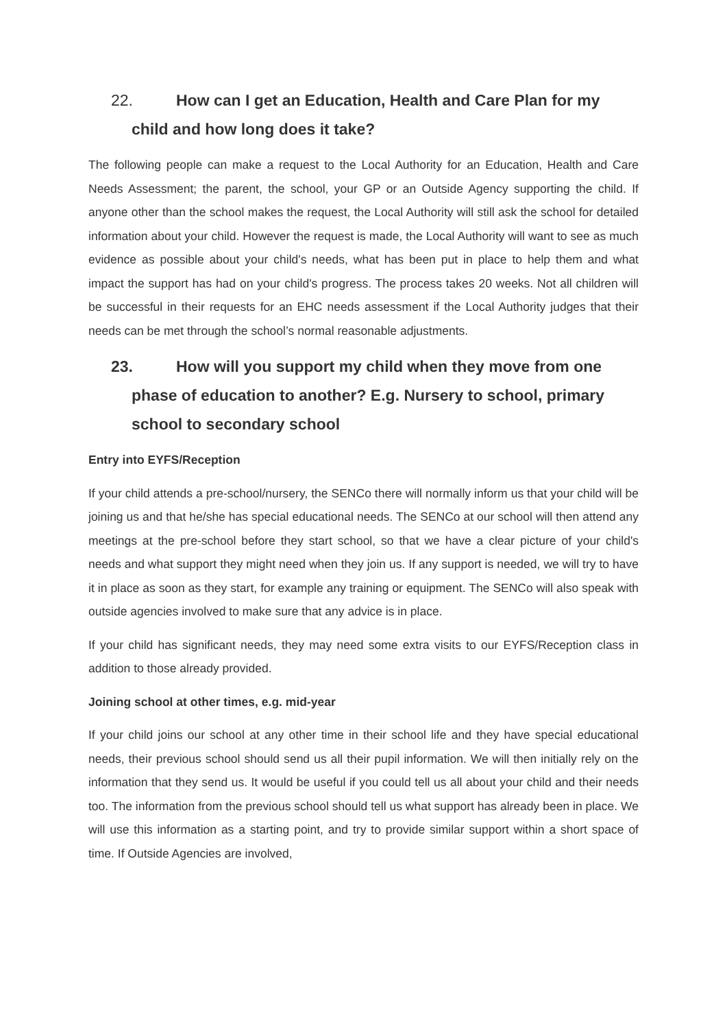22. How can I get an Education, Health and Care Plan for my child and how long does it take?
The following people can make a request to the Local Authority for an Education, Health and Care Needs Assessment; the parent, the school, your GP or an Outside Agency supporting the child. If anyone other than the school makes the request, the Local Authority will still ask the school for detailed information about your child. However the request is made, the Local Authority will want to see as much evidence as possible about your child's needs, what has been put in place to help them and what impact the support has had on your child's progress. The process takes 20 weeks. Not all children will be successful in their requests for an EHC needs assessment if the Local Authority judges that their needs can be met through the school’s normal reasonable adjustments.
23. How will you support my child when they move from one phase of education to another? E.g. Nursery to school, primary school to secondary school
Entry into EYFS/Reception
If your child attends a pre-school/nursery, the SENCo there will normally inform us that your child will be joining us and that he/she has special educational needs. The SENCo at our school will then attend any meetings at the pre-school before they start school, so that we have a clear picture of your child's needs and what support they might need when they join us. If any support is needed, we will try to have it in place as soon as they start, for example any training or equipment. The SENCo will also speak with outside agencies involved to make sure that any advice is in place.
If your child has significant needs, they may need some extra visits to our EYFS/Reception class in addition to those already provided.
Joining school at other times, e.g. mid-year
If your child joins our school at any other time in their school life and they have special educational needs, their previous school should send us all their pupil information. We will then initially rely on the information that they send us. It would be useful if you could tell us all about your child and their needs too. The information from the previous school should tell us what support has already been in place. We will use this information as a starting point, and try to provide similar support within a short space of time. If Outside Agencies are involved,